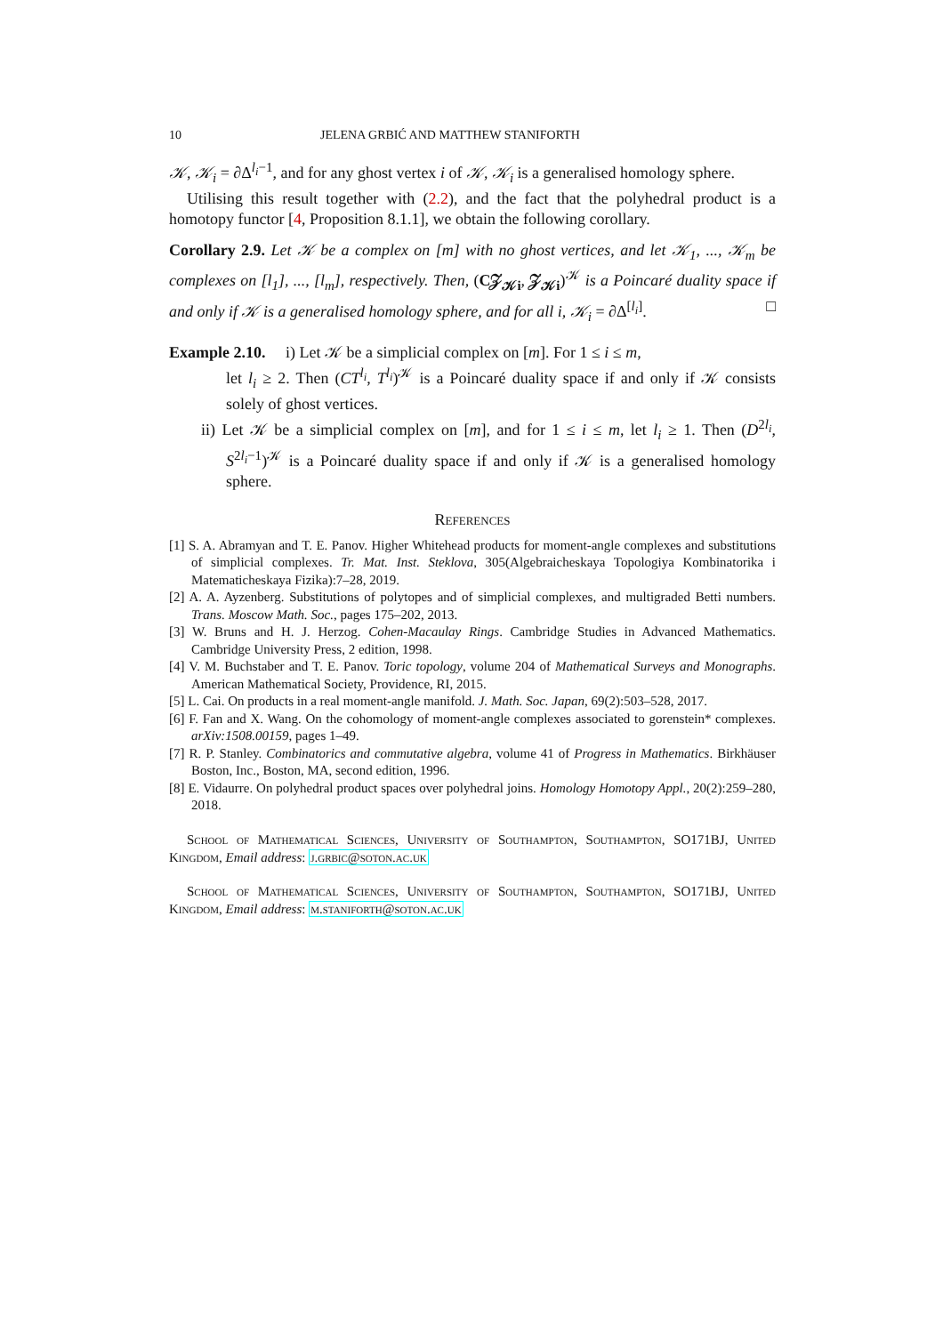10 JELENA GRBIĆ AND MATTHEW STANIFORTH
𝒦, 𝒦<sub>i</sub> = ∂Δ<sup>l<sub>i</sub>−1</sup>, and for any ghost vertex i of 𝒦, 𝒦<sub>i</sub> is a generalised homology sphere.
Utilising this result together with (2.2), and the fact that the polyhedral product is a homotopy functor [4, Proposition 8.1.1], we obtain the following corollary.
Corollary 2.9. Let 𝒦 be a complex on [m] with no ghost vertices, and let 𝒦<sub>1</sub>, ..., 𝒦<sub>m</sub> be complexes on [l<sub>1</sub>], ..., [l<sub>m</sub>], respectively. Then, (C𝒵<sub>𝒦i</sub>, 𝒵<sub>𝒦i</sub>)<sup>𝒦</sup> is a Poincaré duality space if and only if 𝒦 is a generalised homology sphere, and for all i, 𝒦<sub>i</sub> = ∂Δ<sup>[l<sub>i</sub>]</sup>. □
Example 2.10. i) Let 𝒦 be a simplicial complex on [m]. For 1 ≤ i ≤ m,
let l<sub>i</sub> ≥ 2. Then (CT<sup>l<sub>i</sub></sup>, T<sup>l<sub>i</sub></sup>)<sup>𝒦</sup> is a Poincaré duality space if and only if 𝒦 consists solely of ghost vertices.
ii) Let 𝒦 be a simplicial complex on [m], and for 1 ≤ i ≤ m, let l<sub>i</sub> ≥ 1. Then (D<sup>2l<sub>i</sub></sup>, S<sup>2l<sub>i</sub>−1</sup>)<sup>𝒦</sup> is a Poincaré duality space if and only if 𝒦 is a generalised homology sphere.
References
[1] S. A. Abramyan and T. E. Panov. Higher Whitehead products for moment-angle complexes and substitutions of simplicial complexes. Tr. Mat. Inst. Steklova, 305(Algebraicheskaya Topologiya Kombinatorika i Matematicheskaya Fizika):7–28, 2019.
[2] A. A. Ayzenberg. Substitutions of polytopes and of simplicial complexes, and multigraded Betti numbers. Trans. Moscow Math. Soc., pages 175–202, 2013.
[3] W. Bruns and H. J. Herzog. Cohen-Macaulay Rings. Cambridge Studies in Advanced Mathematics. Cambridge University Press, 2 edition, 1998.
[4] V. M. Buchstaber and T. E. Panov. Toric topology, volume 204 of Mathematical Surveys and Monographs. American Mathematical Society, Providence, RI, 2015.
[5] L. Cai. On products in a real moment-angle manifold. J. Math. Soc. Japan, 69(2):503–528, 2017.
[6] F. Fan and X. Wang. On the cohomology of moment-angle complexes associated to gorenstein* complexes. arXiv:1508.00159, pages 1–49.
[7] R. P. Stanley. Combinatorics and commutative algebra, volume 41 of Progress in Mathematics. Birkhäuser Boston, Inc., Boston, MA, second edition, 1996.
[8] E. Vidaurre. On polyhedral product spaces over polyhedral joins. Homology Homotopy Appl., 20(2):259–280, 2018.
School of Mathematical Sciences, University of Southampton, Southampton, SO171BJ, United Kingdom, Email address: j.grbic@soton.ac.uk
School of Mathematical Sciences, University of Southampton, Southampton, SO171BJ, United Kingdom, Email address: m.staniforth@soton.ac.uk